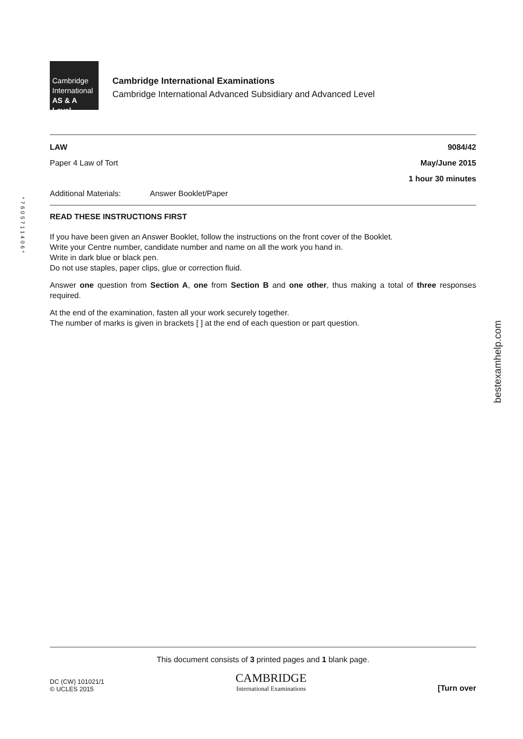*7605711406*
Cambridge
International
AS & A Level
Cambridge International Examinations
Cambridge International Advanced Subsidiary and Advanced Level
LAW 9084/42
Paper 4 Law of Tort May/June 2015
1 hour 30 minutes
Additional Materials: Answer Booklet/Paper
READ THESE INSTRUCTIONS FIRST
If you have been given an Answer Booklet, follow the instructions on the front cover of the Booklet.
Write your Centre number, candidate number and name on all the work you hand in.
Write in dark blue or black pen.
Do not use staples, paper clips, glue or correction fluid.
Answer one question from Section A, one from Section B and one other, thus making a total of three responses required.
At the end of the examination, fasten all your work securely together.
The number of marks is given in brackets [ ] at the end of each question or part question.
bestexamhelp.com
This document consists of 3 printed pages and 1 blank page.
DC (CW) 101021/1
© UCLES 2015 CAMBRIDGE
International Examinations [Turn over